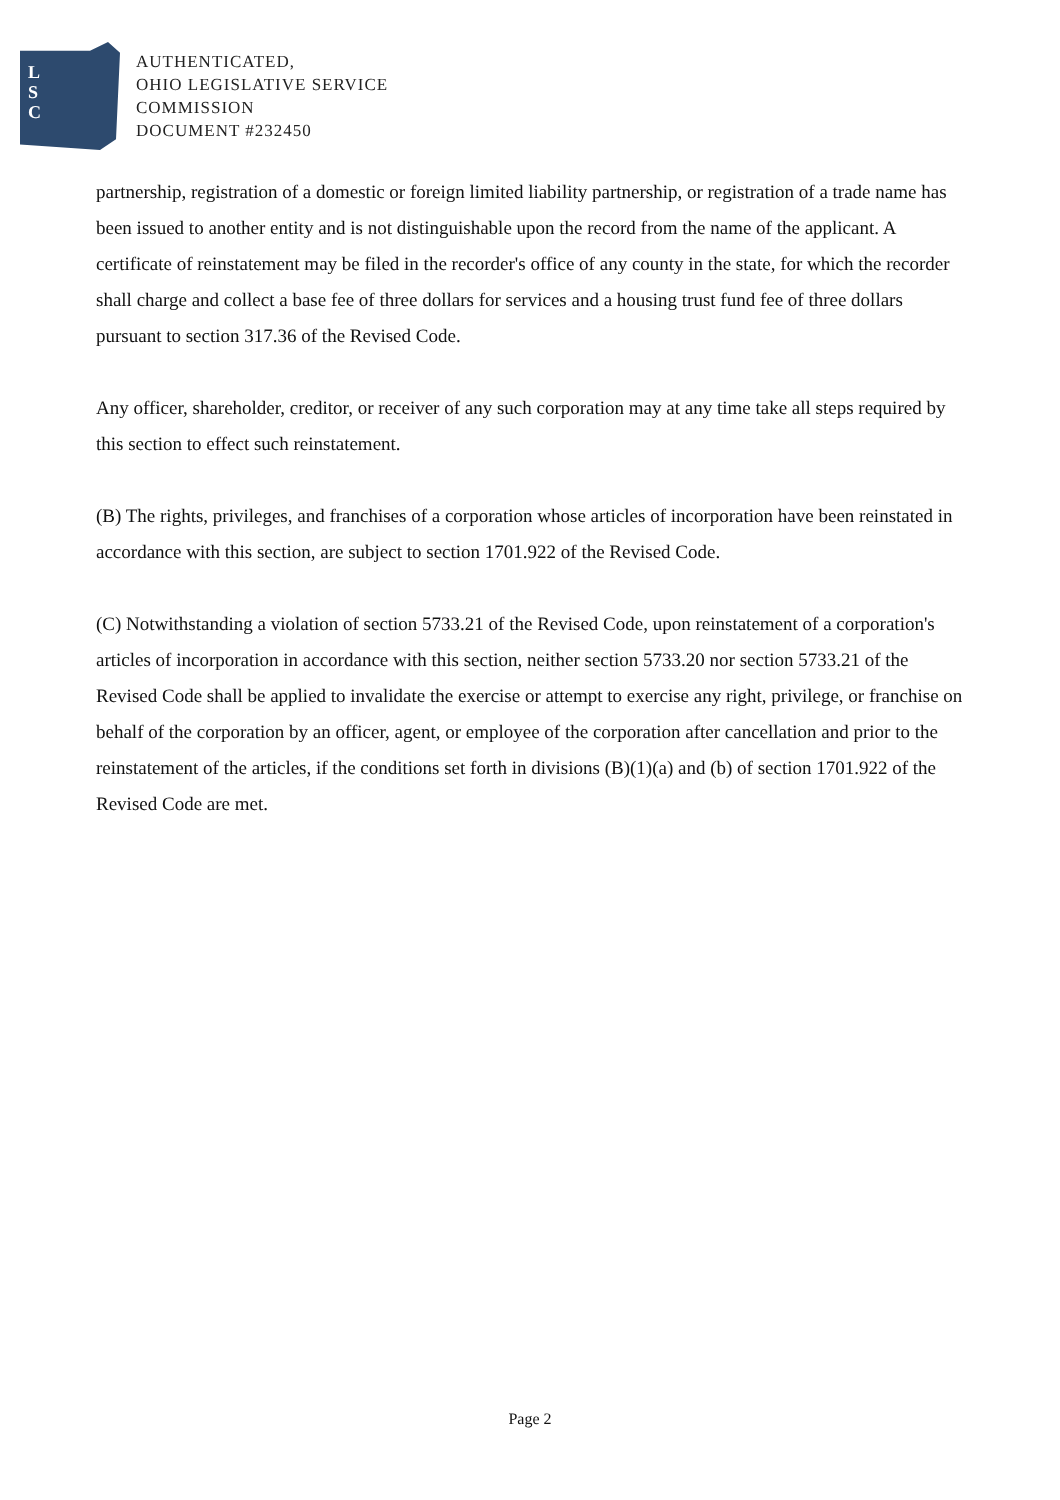L
S
C
AUTHENTICATED,
OHIO LEGISLATIVE SERVICE
COMMISSION
DOCUMENT #232450
partnership, registration of a domestic or foreign limited liability partnership, or registration of a trade name has been issued to another entity and is not distinguishable upon the record from the name of the applicant. A certificate of reinstatement may be filed in the recorder's office of any county in the state, for which the recorder shall charge and collect a base fee of three dollars for services and a housing trust fund fee of three dollars pursuant to section 317.36 of the Revised Code.
Any officer, shareholder, creditor, or receiver of any such corporation may at any time take all steps required by this section to effect such reinstatement.
(B) The rights, privileges, and franchises of a corporation whose articles of incorporation have been reinstated in accordance with this section, are subject to section 1701.922 of the Revised Code.
(C) Notwithstanding a violation of section 5733.21 of the Revised Code, upon reinstatement of a corporation's articles of incorporation in accordance with this section, neither section 5733.20 nor section 5733.21 of the Revised Code shall be applied to invalidate the exercise or attempt to exercise any right, privilege, or franchise on behalf of the corporation by an officer, agent, or employee of the corporation after cancellation and prior to the reinstatement of the articles, if the conditions set forth in divisions (B)(1)(a) and (b) of section 1701.922 of the Revised Code are met.
Page 2